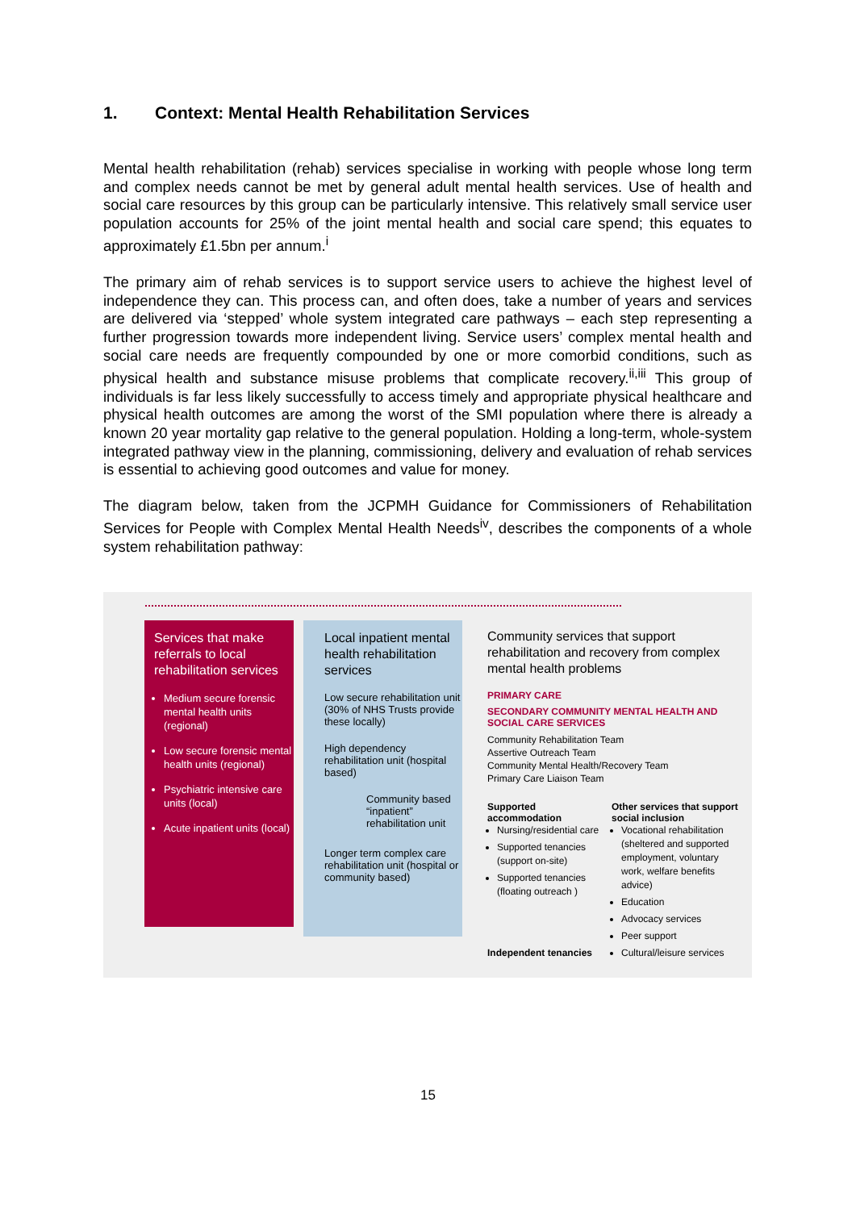1. Context: Mental Health Rehabilitation Services
Mental health rehabilitation (rehab) services specialise in working with people whose long term and complex needs cannot be met by general adult mental health services. Use of health and social care resources by this group can be particularly intensive. This relatively small service user population accounts for 25% of the joint mental health and social care spend; this equates to approximately £1.5bn per annum.<sup>i</sup>
The primary aim of rehab services is to support service users to achieve the highest level of independence they can. This process can, and often does, take a number of years and services are delivered via ‘stepped’ whole system integrated care pathways – each step representing a further progression towards more independent living. Service users’ complex mental health and social care needs are frequently compounded by one or more comorbid conditions, such as physical health and substance misuse problems that complicate recovery.<sup>ii,iii</sup> This group of individuals is far less likely successfully to access timely and appropriate physical healthcare and physical health outcomes are among the worst of the SMI population where there is already a known 20 year mortality gap relative to the general population. Holding a long-term, whole-system integrated pathway view in the planning, commissioning, delivery and evaluation of rehab services is essential to achieving good outcomes and value for money.
The diagram below, taken from the JCPMH Guidance for Commissioners of Rehabilitation Services for People with Complex Mental Health Needs<sup>iv</sup>, describes the components of a whole system rehabilitation pathway:
Services that make referrals to local rehabilitation services
Medium secure forensic mental health units (regional)
Low secure forensic mental health units (regional)
Psychiatric intensive care units (local)
Acute inpatient units (local)
Local inpatient mental health rehabilitation services
Low secure rehabilitation unit (30% of NHS Trusts provide these locally)
High dependency rehabilitation unit (hospital based)
Community based “inpatient” rehabilitation unit
Longer term complex care rehabilitation unit (hospital or community based)
Community services that support rehabilitation and recovery from complex mental health problems
PRIMARY CARE
SECONDARY COMMUNITY MENTAL HEALTH AND SOCIAL CARE SERVICES
Community Rehabilitation Team
Assertive Outreach Team
Community Mental Health/Recovery Team
Primary Care Liaison Team
Supported accommodation
Nursing/residential care
Supported tenancies (support on-site)
Supported tenancies (floating outreach )
Independent tenancies
Other services that support social inclusion
Vocational rehabilitation (sheltered and supported employment, voluntary work, welfare benefits advice)
Education
Advocacy services
Peer support
Cultural/leisure services
15